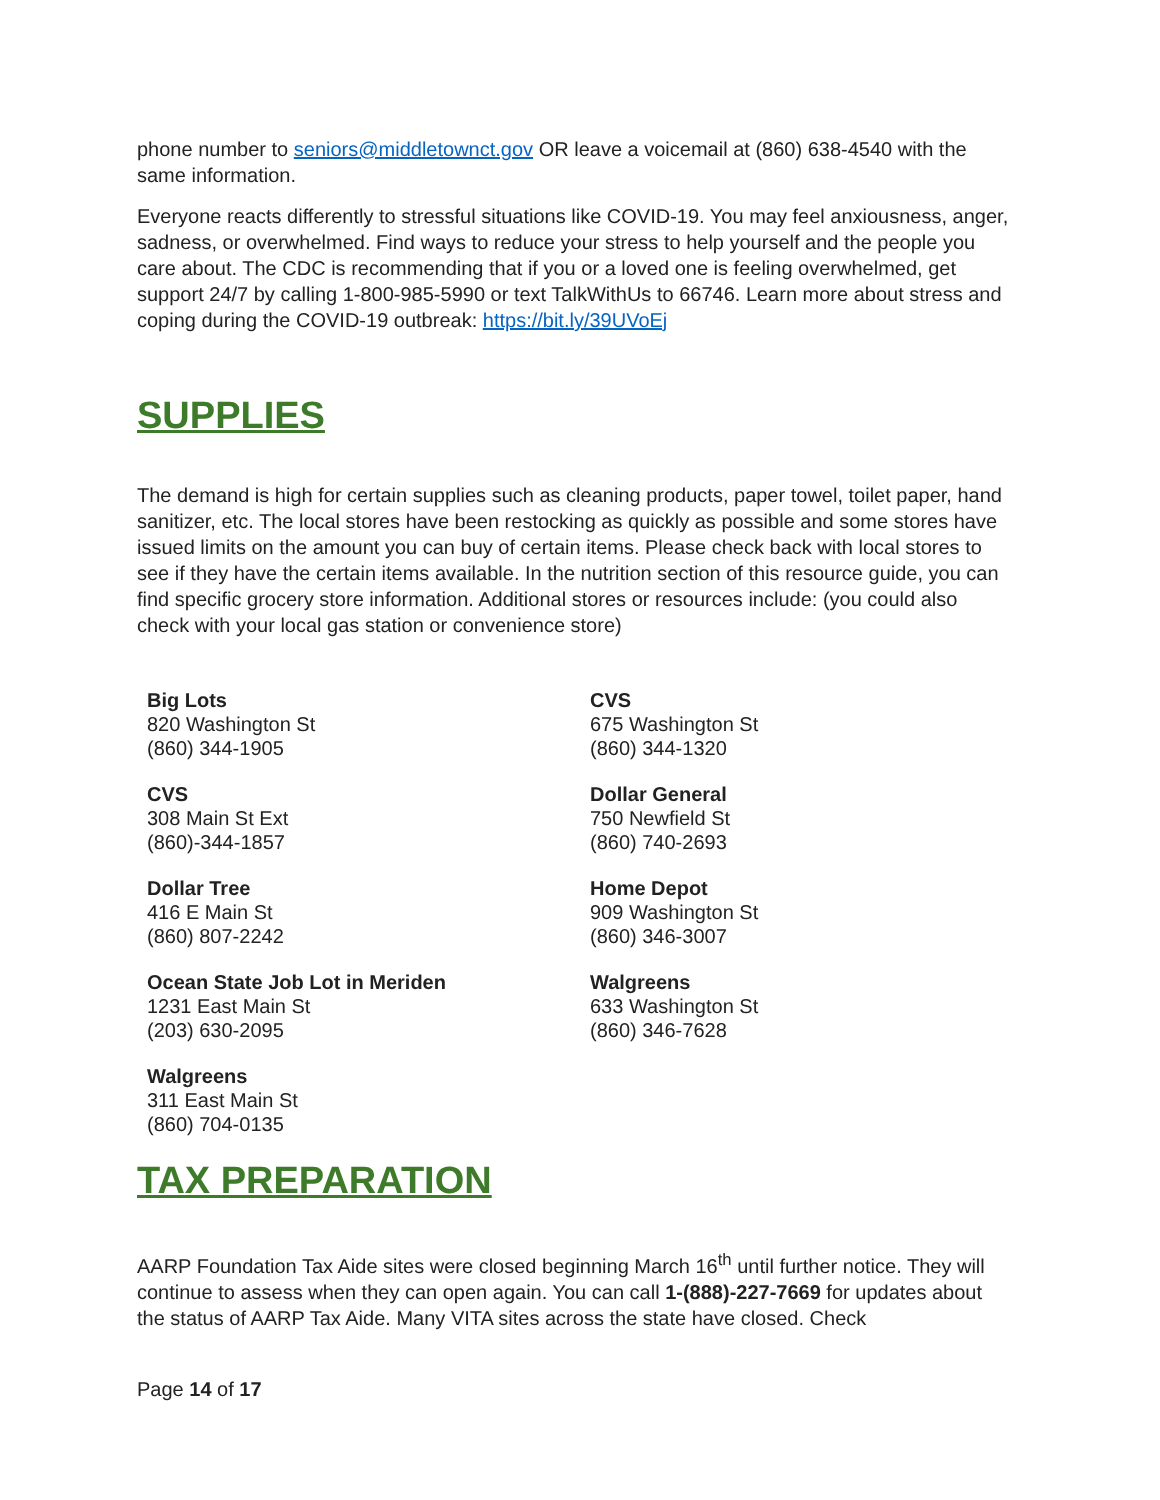phone number to seniors@middletownct.gov OR leave a voicemail at (860) 638-4540 with the same information.
Everyone reacts differently to stressful situations like COVID-19. You may feel anxiousness, anger, sadness, or overwhelmed. Find ways to reduce your stress to help yourself and the people you care about. The CDC is recommending that if you or a loved one is feeling overwhelmed, get support 24/7 by calling 1-800-985-5990 or text TalkWithUs to 66746. Learn more about stress and coping during the COVID-19 outbreak: https://bit.ly/39UVoEj
SUPPLIES
The demand is high for certain supplies such as cleaning products, paper towel, toilet paper, hand sanitizer, etc. The local stores have been restocking as quickly as possible and some stores have issued limits on the amount you can buy of certain items. Please check back with local stores to see if they have the certain items available. In the nutrition section of this resource guide, you can find specific grocery store information. Additional stores or resources include: (you could also check with your local gas station or convenience store)
Big Lots
820 Washington St
(860) 344-1905
CVS
675 Washington St
(860) 344-1320
CVS
308 Main St Ext
(860)-344-1857
Dollar General
750 Newfield St
(860) 740-2693
Dollar Tree
416 E Main St
(860) 807-2242
Home Depot
909 Washington St
(860) 346-3007
Ocean State Job Lot in Meriden
1231 East Main St
(203) 630-2095
Walgreens
633 Washington St
(860) 346-7628
Walgreens
311 East Main St
(860) 704-0135
TAX PREPARATION
AARP Foundation Tax Aide sites were closed beginning March 16<sup>th</sup> until further notice. They will continue to assess when they can open again. You can call 1-(888)-227-7669 for updates about the status of AARP Tax Aide. Many VITA sites across the state have closed. Check
Page 14 of 17